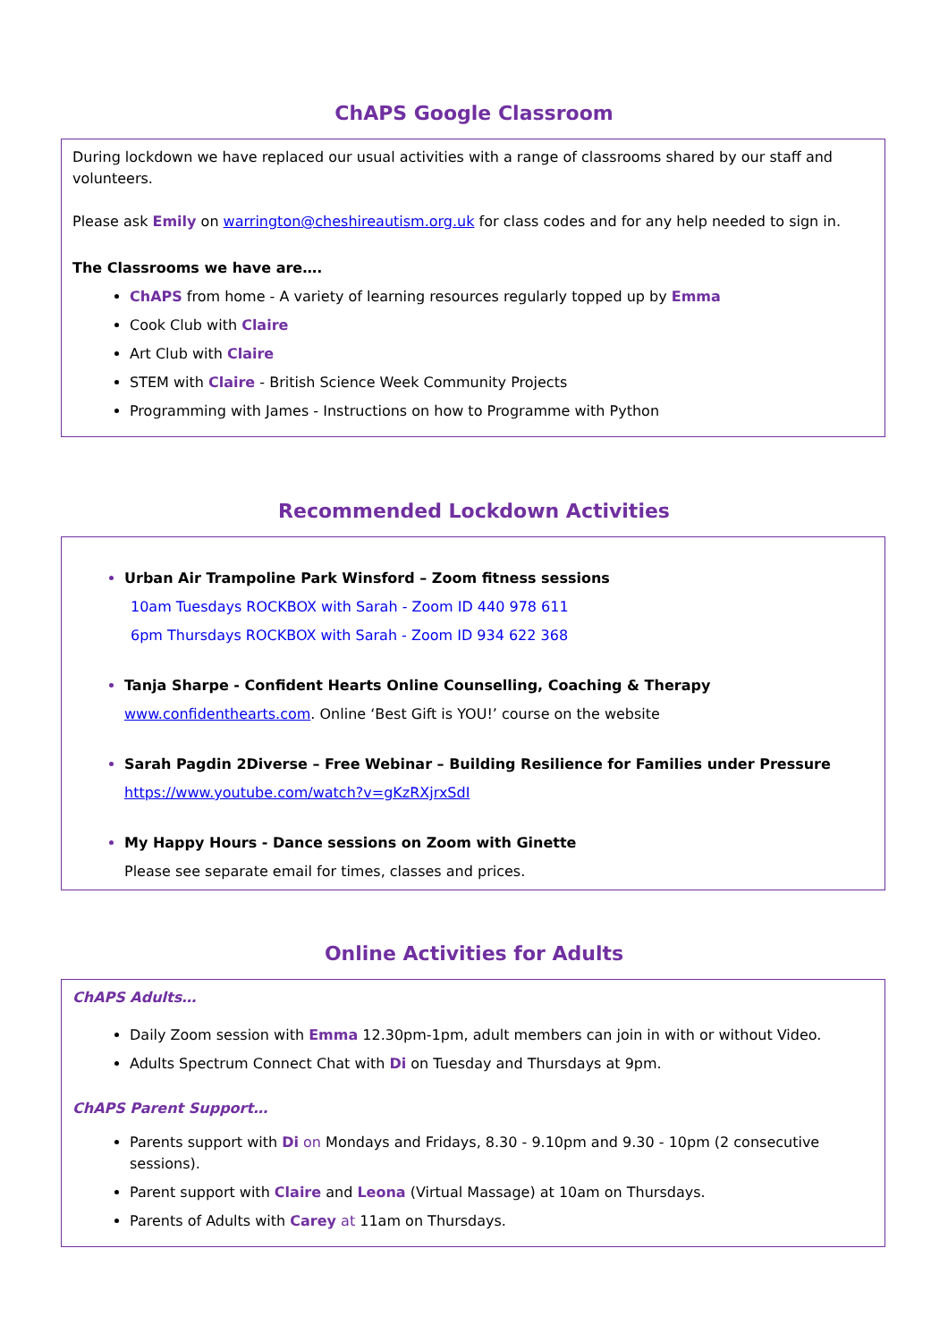ChAPS Google Classroom
During lockdown we have replaced our usual activities with a range of classrooms shared by our staff and volunteers.
Please ask Emily on warrington@cheshireautism.org.uk for class codes and for any help needed to sign in.
The Classrooms we have are….
ChAPS from home - A variety of learning resources regularly topped up by Emma
Cook Club with Claire
Art Club with Claire
STEM with Claire - British Science Week Community Projects
Programming with James - Instructions on how to Programme with Python
Recommended Lockdown Activities
Urban Air Trampoline Park Winsford – Zoom fitness sessions
10am Tuesdays ROCKBOX with Sarah - Zoom ID 440 978 611
6pm Thursdays ROCKBOX with Sarah - Zoom ID 934 622 368
Tanja Sharpe - Confident Hearts Online Counselling, Coaching & Therapy
www.confidenthearts.com. Online ‘Best Gift is YOU!’ course on the website
Sarah Pagdin 2Diverse – Free Webinar – Building Resilience for Families under Pressure
https://www.youtube.com/watch?v=gKzRXjrxSdI
My Happy Hours - Dance sessions on Zoom with Ginette
Please see separate email for times, classes and prices.
Online Activities for Adults
ChAPS Adults…
Daily Zoom session with Emma 12.30pm-1pm, adult members can join in with or without Video.
Adults Spectrum Connect Chat with Di on Tuesday and Thursdays at 9pm.
ChAPS Parent Support…
Parents support with Di on Mondays and Fridays, 8.30 - 9.10pm and 9.30 - 10pm (2 consecutive sessions).
Parent support with Claire and Leona (Virtual Massage) at 10am on Thursdays.
Parents of Adults with Carey at 11am on Thursdays.